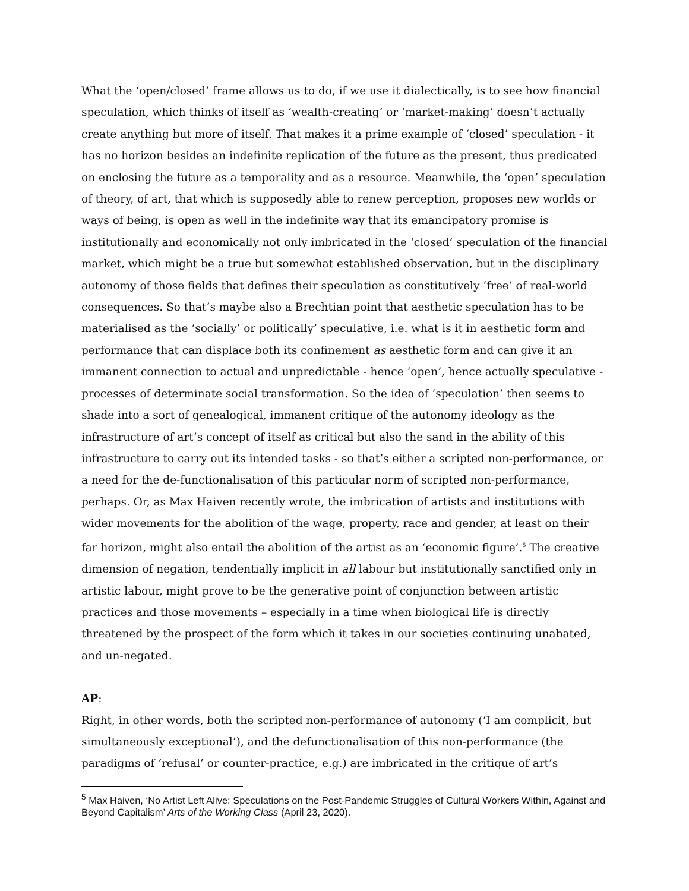What the ‘open/closed’ frame allows us to do, if we use it dialectically, is to see how financial speculation, which thinks of itself as ‘wealth-creating’ or ‘market-making’ doesn’t actually create anything but more of itself. That makes it a prime example of ‘closed’ speculation - it has no horizon besides an indefinite replication of the future as the present, thus predicated on enclosing the future as a temporality and as a resource. Meanwhile, the ‘open’ speculation of theory, of art, that which is supposedly able to renew perception, proposes new worlds or ways of being, is open as well in the indefinite way that its emancipatory promise is institutionally and economically not only imbricated in the ‘closed’ speculation of the financial market, which might be a true but somewhat established observation, but in the disciplinary autonomy of those fields that defines their speculation as constitutively ‘free’ of real-world consequences. So that’s maybe also a Brechtian point that aesthetic speculation has to be materialised as the ‘socially’ or politically’ speculative, i.e. what is it in aesthetic form and performance that can displace both its confinement as aesthetic form and can give it an immanent connection to actual and unpredictable - hence ‘open’, hence actually speculative - processes of determinate social transformation. So the idea of ‘speculation’ then seems to shade into a sort of genealogical, immanent critique of the autonomy ideology as the infrastructure of art’s concept of itself as critical but also the sand in the ability of this infrastructure to carry out its intended tasks - so that’s either a scripted non-performance, or a need for the de-functionalisation of this particular norm of scripted non-performance, perhaps. Or, as Max Haiven recently wrote, the imbrication of artists and institutions with wider movements for the abolition of the wage, property, race and gender, at least on their far horizon, might also entail the abolition of the artist as an ‘economic figure’.<sup>5</sup> The creative dimension of negation, tendentially implicit in all labour but institutionally sanctified only in artistic labour, might prove to be the generative point of conjunction between artistic practices and those movements – especially in a time when biological life is directly threatened by the prospect of the form which it takes in our societies continuing unabated, and un-negated.
AP:
Right, in other words, both the scripted non-performance of autonomy (‘I am complicit, but simultaneously exceptional’), and the defunctionalisation of this non-performance (the paradigms of ‘refusal’ or counter-practice, e.g.) are imbricated in the critique of art’s
<sup>5</sup> Max Haiven, ‘No Artist Left Alive: Speculations on the Post-Pandemic Struggles of Cultural Workers Within, Against and Beyond Capitalism’ Arts of the Working Class (April 23, 2020).